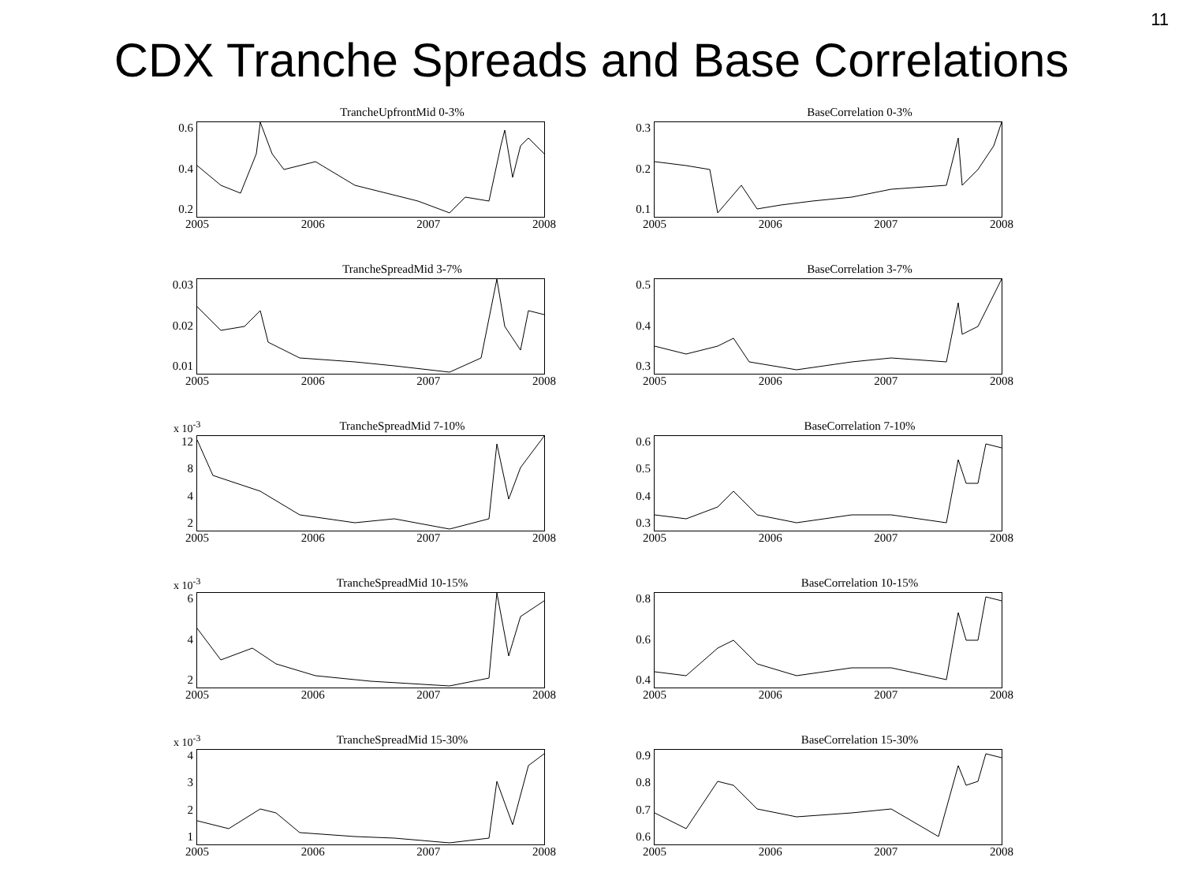11
CDX Tranche Spreads and Base Correlations
TrancheUpfrontMid 0-3%
0.6
0.4
0.2
2005 2006 2007 2008
BaseCorrelation 0-3%
0.3
0.2
0.1
2005 2006 2007 2008
TrancheSpreadMid 3-7%
0.03
0.02
0.01
2005 2006 2007 2008
BaseCorrelation 3-7%
0.5
0.4
0.3
2005 2006 2007 2008
x 10<sup>-3</sup>
TrancheSpreadMid 7-10%
12
842
2005 2006 2007 2008
BaseCorrelation 7-10%
0.6
0.5
0.4
0.3
2005 2006 2007 2008
x 10<sup>-3</sup>
TrancheSpreadMid 10-15%
642
2005 2006 2007 2008
BaseCorrelation 10-15%
0.8
0.6
0.4
2005 2006 2007 2008
x 10<sup>-3</sup>
TrancheSpreadMid 15-30%
4321
2005 2006 2007 2008
BaseCorrelation 15-30%
0.9
0.8
0.7
0.6
2005 2006 2007 2008